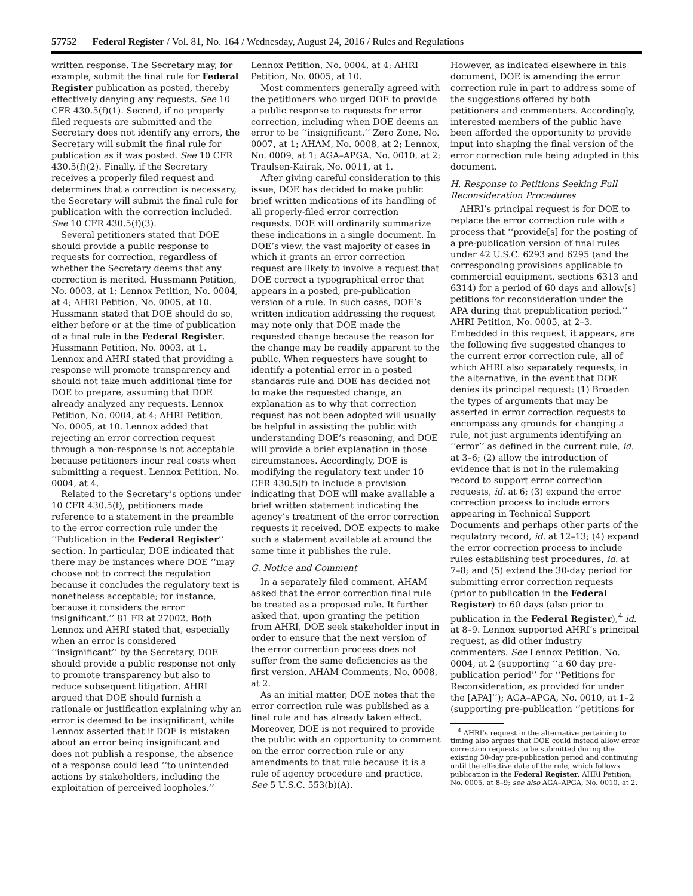57752 Federal Register / Vol. 81, No. 164 / Wednesday, August 24, 2016 / Rules and Regulations
written response. The Secretary may, for example, submit the final rule for Federal Register publication as posted, thereby effectively denying any requests. See 10 CFR 430.5(f)(1). Second, if no properly filed requests are submitted and the Secretary does not identify any errors, the Secretary will submit the final rule for publication as it was posted. See 10 CFR 430.5(f)(2). Finally, if the Secretary receives a properly filed request and determines that a correction is necessary, the Secretary will submit the final rule for publication with the correction included. See 10 CFR 430.5(f)(3).
Several petitioners stated that DOE should provide a public response to requests for correction, regardless of whether the Secretary deems that any correction is merited. Hussmann Petition, No. 0003, at 1; Lennox Petition, No. 0004, at 4; AHRI Petition, No. 0005, at 10. Hussmann stated that DOE should do so, either before or at the time of publication of a final rule in the Federal Register. Hussmann Petition, No. 0003, at 1. Lennox and AHRI stated that providing a response will promote transparency and should not take much additional time for DOE to prepare, assuming that DOE already analyzed any requests. Lennox Petition, No. 0004, at 4; AHRI Petition, No. 0005, at 10. Lennox added that rejecting an error correction request through a non-response is not acceptable because petitioners incur real costs when submitting a request. Lennox Petition, No. 0004, at 4.
Related to the Secretary’s options under 10 CFR 430.5(f), petitioners made reference to a statement in the preamble to the error correction rule under the ‘‘Publication in the Federal Register’’ section. In particular, DOE indicated that there may be instances where DOE ‘‘may choose not to correct the regulation because it concludes the regulatory text is nonetheless acceptable; for instance, because it considers the error insignificant.’’ 81 FR at 27002. Both Lennox and AHRI stated that, especially when an error is considered ‘‘insignificant’’ by the Secretary, DOE should provide a public response not only to promote transparency but also to reduce subsequent litigation. AHRI argued that DOE should furnish a rationale or justification explaining why an error is deemed to be insignificant, while Lennox asserted that if DOE is mistaken about an error being insignificant and does not publish a response, the absence of a response could lead ‘‘to unintended actions by stakeholders, including the exploitation of perceived loopholes.’’
Lennox Petition, No. 0004, at 4; AHRI Petition, No. 0005, at 10.
Most commenters generally agreed with the petitioners who urged DOE to provide a public response to requests for error correction, including when DOE deems an error to be ‘‘insignificant.’’ Zero Zone, No. 0007, at 1; AHAM, No. 0008, at 2; Lennox, No. 0009, at 1; AGA–APGA, No. 0010, at 2; Traulsen-Kairak, No. 0011, at 1.
After giving careful consideration to this issue, DOE has decided to make public brief written indications of its handling of all properly-filed error correction requests. DOE will ordinarily summarize these indications in a single document. In DOE’s view, the vast majority of cases in which it grants an error correction request are likely to involve a request that DOE correct a typographical error that appears in a posted, pre-publication version of a rule. In such cases, DOE’s written indication addressing the request may note only that DOE made the requested change because the reason for the change may be readily apparent to the public. When requesters have sought to identify a potential error in a posted standards rule and DOE has decided not to make the requested change, an explanation as to why that correction request has not been adopted will usually be helpful in assisting the public with understanding DOE’s reasoning, and DOE will provide a brief explanation in those circumstances. Accordingly, DOE is modifying the regulatory text under 10 CFR 430.5(f) to include a provision indicating that DOE will make available a brief written statement indicating the agency’s treatment of the error correction requests it received. DOE expects to make such a statement available at around the same time it publishes the rule.
G. Notice and Comment
In a separately filed comment, AHAM asked that the error correction final rule be treated as a proposed rule. It further asked that, upon granting the petition from AHRI, DOE seek stakeholder input in order to ensure that the next version of the error correction process does not suffer from the same deficiencies as the first version. AHAM Comments, No. 0008, at 2.
As an initial matter, DOE notes that the error correction rule was published as a final rule and has already taken effect. Moreover, DOE is not required to provide the public with an opportunity to comment on the error correction rule or any amendments to that rule because it is a rule of agency procedure and practice. See 5 U.S.C. 553(b)(A).
However, as indicated elsewhere in this document, DOE is amending the error correction rule in part to address some of the suggestions offered by both petitioners and commenters. Accordingly, interested members of the public have been afforded the opportunity to provide input into shaping the final version of the error correction rule being adopted in this document.
H. Response to Petitions Seeking Full Reconsideration Procedures
AHRI’s principal request is for DOE to replace the error correction rule with a process that ‘‘provide[s] for the posting of a pre-publication version of final rules under 42 U.S.C. 6293 and 6295 (and the corresponding provisions applicable to commercial equipment, sections 6313 and 6314) for a period of 60 days and allow[s] petitions for reconsideration under the APA during that prepublication period.’’ AHRI Petition, No. 0005, at 2–3. Embedded in this request, it appears, are the following five suggested changes to the current error correction rule, all of which AHRI also separately requests, in the alternative, in the event that DOE denies its principal request: (1) Broaden the types of arguments that may be asserted in error correction requests to encompass any grounds for changing a rule, not just arguments identifying an ‘‘error’’ as defined in the current rule, id. at 3–6; (2) allow the introduction of evidence that is not in the rulemaking record to support error correction requests, id. at 6; (3) expand the error correction process to include errors appearing in Technical Support Documents and perhaps other parts of the regulatory record, id. at 12–13; (4) expand the error correction process to include rules establishing test procedures, id. at 7–8; and (5) extend the 30-day period for submitting error correction requests (prior to publication in the Federal Register) to 60 days (also prior to publication in the Federal Register),<sup>4</sup> id. at 8–9. Lennox supported AHRI’s principal request, as did other industry commenters. See Lennox Petition, No. 0004, at 2 (supporting ‘‘a 60 day pre-publication period’’ for ‘‘Petitions for Reconsideration, as provided for under the [APA]’’); AGA–APGA, No. 0010, at 1–2 (supporting pre-publication ‘‘petitions for
<sup>4</sup> AHRI’s request in the alternative pertaining to timing also argues that DOE could instead allow error correction requests to be submitted during the existing 30-day pre-publication period and continuing until the effective date of the rule, which follows publication in the Federal Register. AHRI Petition, No. 0005, at 8–9; see also AGA–APGA, No. 0010, at 2.